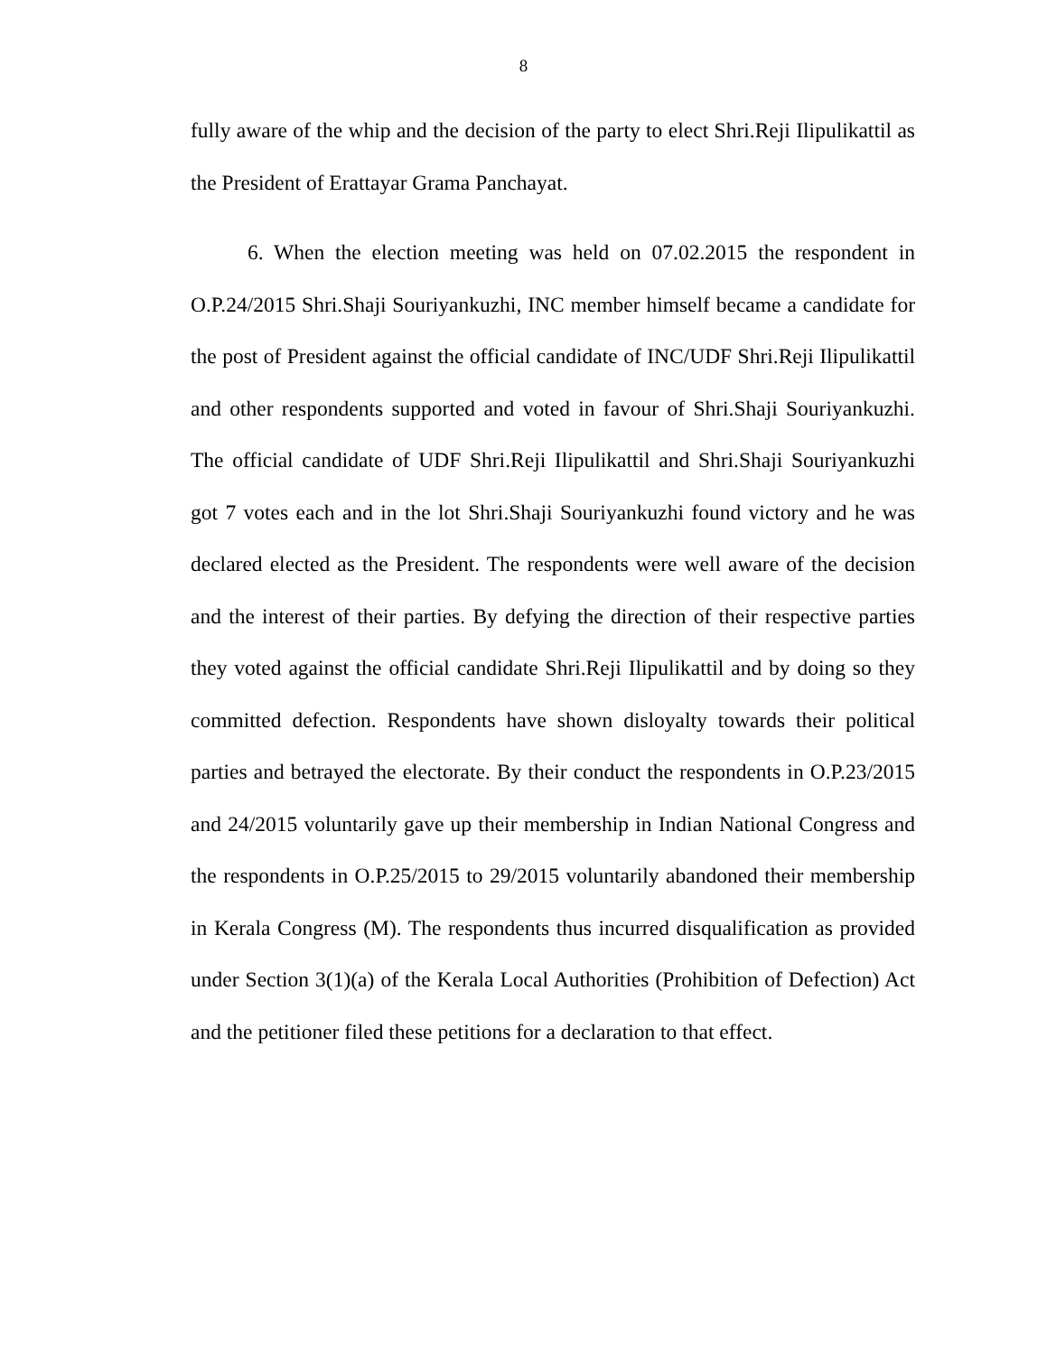8
fully aware of the whip and the decision of the party to elect Shri.Reji Ilipulikattil as the President of Erattayar Grama Panchayat.
6. When the election meeting was held on 07.02.2015 the respondent in O.P.24/2015 Shri.Shaji Souriyankuzhi, INC member himself became a candidate for the post of President against the official candidate of INC/UDF Shri.Reji Ilipulikattil and other respondents supported and voted in favour of Shri.Shaji Souriyankuzhi. The official candidate of UDF Shri.Reji Ilipulikattil and Shri.Shaji Souriyankuzhi got 7 votes each and in the lot Shri.Shaji Souriyankuzhi found victory and he was declared elected as the President. The respondents were well aware of the decision and the interest of their parties. By defying the direction of their respective parties they voted against the official candidate Shri.Reji Ilipulikattil and by doing so they committed defection. Respondents have shown disloyalty towards their political parties and betrayed the electorate. By their conduct the respondents in O.P.23/2015 and 24/2015 voluntarily gave up their membership in Indian National Congress and the respondents in O.P.25/2015 to 29/2015 voluntarily abandoned their membership in Kerala Congress (M). The respondents thus incurred disqualification as provided under Section 3(1)(a) of the Kerala Local Authorities (Prohibition of Defection) Act and the petitioner filed these petitions for a declaration to that effect.